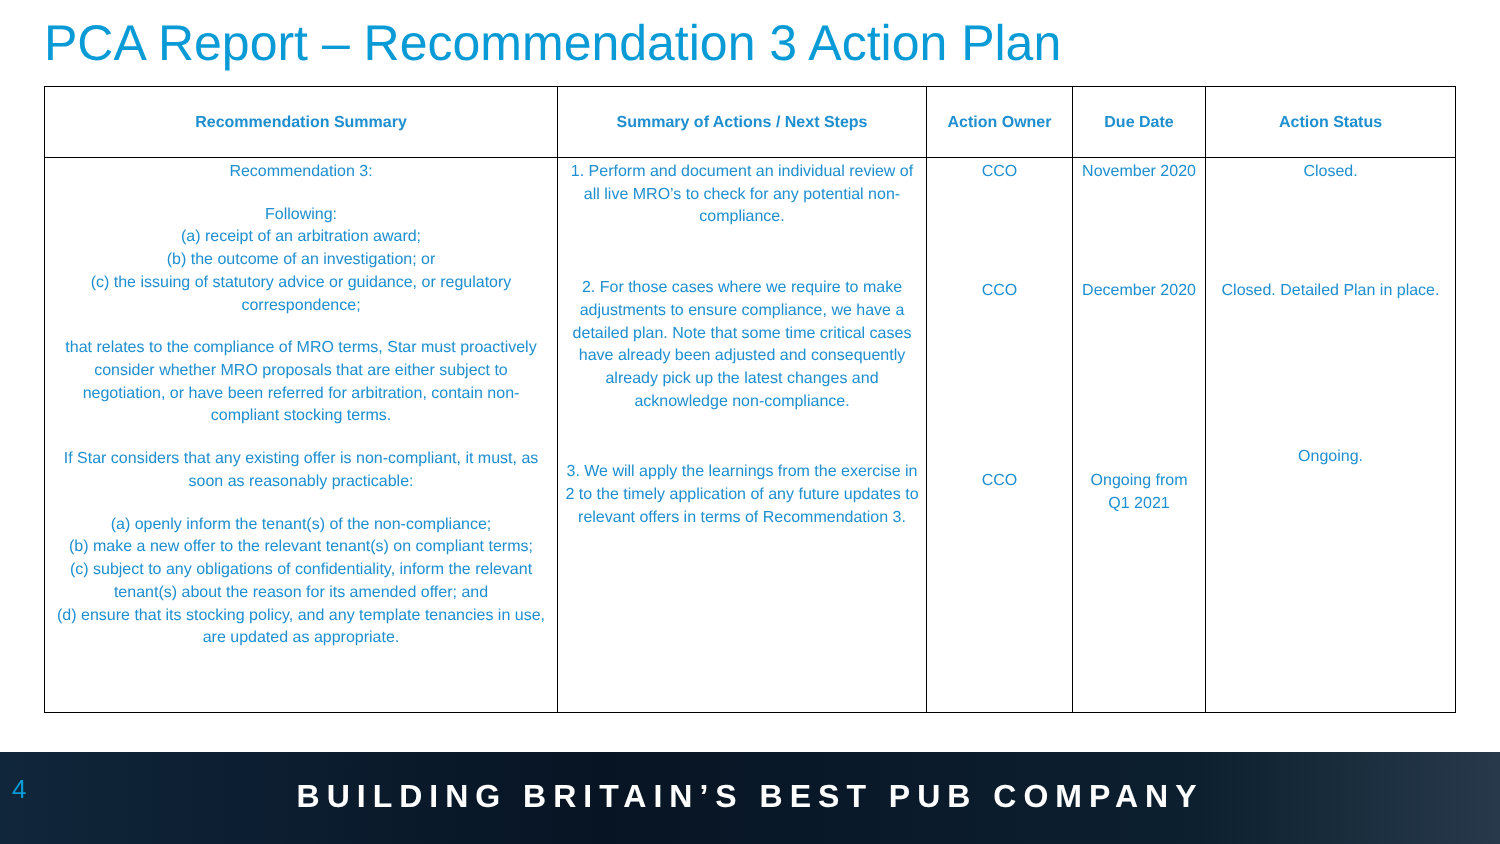PCA Report – Recommendation 3 Action Plan
| Recommendation Summary | Summary of Actions / Next Steps | Action Owner | Due Date | Action Status |
| --- | --- | --- | --- | --- |
| Recommendation 3: Following: (a) receipt of an arbitration award; (b) the outcome of an investigation; or (c) the issuing of statutory advice or guidance, or regulatory correspondence; that relates to the compliance of MRO terms, Star must proactively consider whether MRO proposals that are either subject to negotiation, or have been referred for arbitration, contain non-compliant stocking terms. If Star considers that any existing offer is non-compliant, it must, as soon as reasonably practicable: (a) openly inform the tenant(s) of the non-compliance; (b) make a new offer to the relevant tenant(s) on compliant terms; (c) subject to any obligations of confidentiality, inform the relevant tenant(s) about the reason for its amended offer; and (d) ensure that its stocking policy, and any template tenancies in use, are updated as appropriate. | 1. Perform and document an individual review of all live MRO’s to check for any potential non-compliance. 2. For those cases where we require to make adjustments to ensure compliance, we have a detailed plan. Note that some time critical cases have already been adjusted and consequently already pick up the latest changes and acknowledge non-compliance. 3. We will apply the learnings from the exercise in 2 to the timely application of any future updates to relevant offers in terms of Recommendation 3. | CCO CCO CCO | November 2020 December 2020 Ongoing from Q1 2021 | Closed. Closed. Detailed Plan in place. Ongoing. |
4
BUILDING BRITAIN’S BEST PUB COMPANY